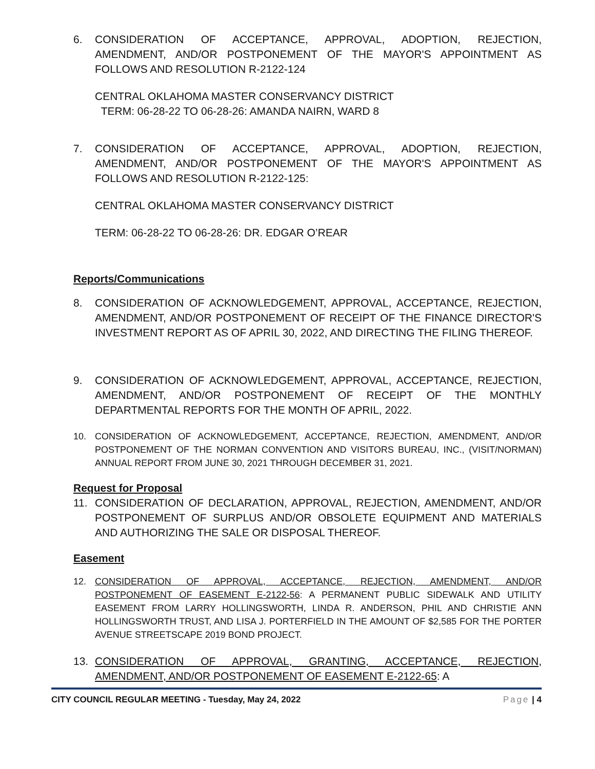6. CONSIDERATION OF ACCEPTANCE, APPROVAL, ADOPTION, REJECTION, AMENDMENT, AND/OR POSTPONEMENT OF THE MAYOR'S APPOINTMENT AS FOLLOWS AND RESOLUTION R-2122-124
CENTRAL OKLAHOMA MASTER CONSERVANCY DISTRICT
TERM: 06-28-22 TO 06-28-26: AMANDA NAIRN, WARD 8
7. CONSIDERATION OF ACCEPTANCE, APPROVAL, ADOPTION, REJECTION, AMENDMENT, AND/OR POSTPONEMENT OF THE MAYOR'S APPOINTMENT AS FOLLOWS AND RESOLUTION R-2122-125:
CENTRAL OKLAHOMA MASTER CONSERVANCY DISTRICT
TERM: 06-28-22 TO 06-28-26: DR. EDGAR O’REAR
Reports/Communications
8. CONSIDERATION OF ACKNOWLEDGEMENT, APPROVAL, ACCEPTANCE, REJECTION, AMENDMENT, AND/OR POSTPONEMENT OF RECEIPT OF THE FINANCE DIRECTOR'S INVESTMENT REPORT AS OF APRIL 30, 2022, AND DIRECTING THE FILING THEREOF.
9. CONSIDERATION OF ACKNOWLEDGEMENT, APPROVAL, ACCEPTANCE, REJECTION, AMENDMENT, AND/OR POSTPONEMENT OF RECEIPT OF THE MONTHLY DEPARTMENTAL REPORTS FOR THE MONTH OF APRIL, 2022.
10. CONSIDERATION OF ACKNOWLEDGEMENT, ACCEPTANCE, REJECTION, AMENDMENT, AND/OR POSTPONEMENT OF THE NORMAN CONVENTION AND VISITORS BUREAU, INC., (VISIT/NORMAN) ANNUAL REPORT FROM JUNE 30, 2021 THROUGH DECEMBER 31, 2021.
Request for Proposal
11. CONSIDERATION OF DECLARATION, APPROVAL, REJECTION, AMENDMENT, AND/OR POSTPONEMENT OF SURPLUS AND/OR OBSOLETE EQUIPMENT AND MATERIALS AND AUTHORIZING THE SALE OR DISPOSAL THEREOF.
Easement
12. CONSIDERATION OF APPROVAL, ACCEPTANCE, REJECTION, AMENDMENT, AND/OR POSTPONEMENT OF EASEMENT E-2122-56: A PERMANENT PUBLIC SIDEWALK AND UTILITY EASEMENT FROM LARRY HOLLINGSWORTH, LINDA R. ANDERSON, PHIL AND CHRISTIE ANN HOLLINGSWORTH TRUST, AND LISA J. PORTERFIELD IN THE AMOUNT OF $2,585 FOR THE PORTER AVENUE STREETSCAPE 2019 BOND PROJECT.
13. CONSIDERATION OF APPROVAL, GRANTING, ACCEPTANCE, REJECTION, AMENDMENT, AND/OR POSTPONEMENT OF EASEMENT E-2122-65: A
CITY COUNCIL REGULAR MEETING - Tuesday, May 24, 2022 Page | 4